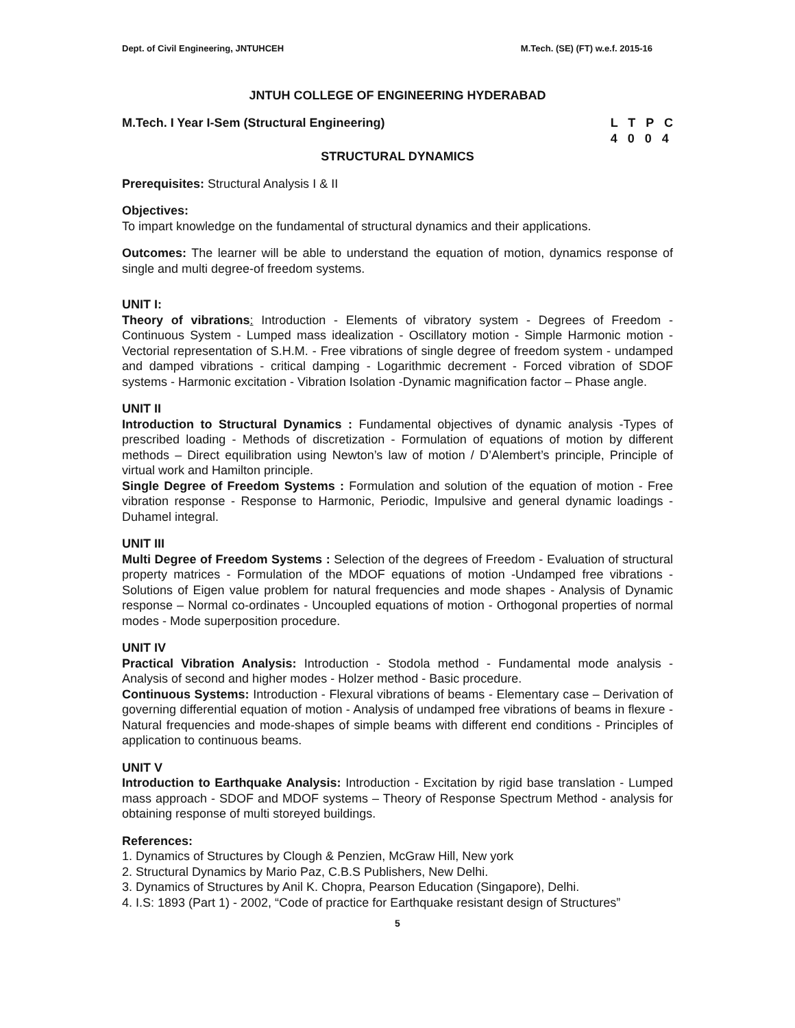Dept. of Civil Engineering, JNTUHCEH M.Tech. (SE) (FT) w.e.f. 2015-16
JNTUH COLLEGE OF ENGINEERING HYDERABAD
M.Tech. I Year I-Sem (Structural Engineering) L T P C
4 0 0 4
STRUCTURAL DYNAMICS
Prerequisites: Structural Analysis I & II
Objectives:
To impart knowledge on the fundamental of structural dynamics and their applications.
Outcomes: The learner will be able to understand the equation of motion, dynamics response of single and multi degree-of freedom systems.
UNIT I:
Theory of vibrations: Introduction - Elements of vibratory system - Degrees of Freedom - Continuous System - Lumped mass idealization - Oscillatory motion - Simple Harmonic motion - Vectorial representation of S.H.M. - Free vibrations of single degree of freedom system - undamped and damped vibrations - critical damping - Logarithmic decrement - Forced vibration of SDOF systems - Harmonic excitation - Vibration Isolation -Dynamic magnification factor – Phase angle.
UNIT II
Introduction to Structural Dynamics : Fundamental objectives of dynamic analysis -Types of prescribed loading - Methods of discretization - Formulation of equations of motion by different methods – Direct equilibration using Newton’s law of motion / D’Alembert’s principle, Principle of virtual work and Hamilton principle.
Single Degree of Freedom Systems : Formulation and solution of the equation of motion - Free vibration response - Response to Harmonic, Periodic, Impulsive and general dynamic loadings - Duhamel integral.
UNIT III
Multi Degree of Freedom Systems : Selection of the degrees of Freedom - Evaluation of structural property matrices - Formulation of the MDOF equations of motion -Undamped free vibrations - Solutions of Eigen value problem for natural frequencies and mode shapes - Analysis of Dynamic response – Normal co-ordinates - Uncoupled equations of motion - Orthogonal properties of normal modes - Mode superposition procedure.
UNIT IV
Practical Vibration Analysis: Introduction - Stodola method - Fundamental mode analysis - Analysis of second and higher modes - Holzer method - Basic procedure.
Continuous Systems: Introduction - Flexural vibrations of beams - Elementary case – Derivation of governing differential equation of motion - Analysis of undamped free vibrations of beams in flexure - Natural frequencies and mode-shapes of simple beams with different end conditions - Principles of application to continuous beams.
UNIT V
Introduction to Earthquake Analysis: Introduction - Excitation by rigid base translation - Lumped mass approach - SDOF and MDOF systems – Theory of Response Spectrum Method - analysis for obtaining response of multi storeyed buildings.
References:
1. Dynamics of Structures by Clough & Penzien, McGraw Hill, New york
2. Structural Dynamics by Mario Paz, C.B.S Publishers, New Delhi.
3. Dynamics of Structures by Anil K. Chopra, Pearson Education (Singapore), Delhi.
4. I.S: 1893 (Part 1) - 2002, “Code of practice for Earthquake resistant design of Structures”
5